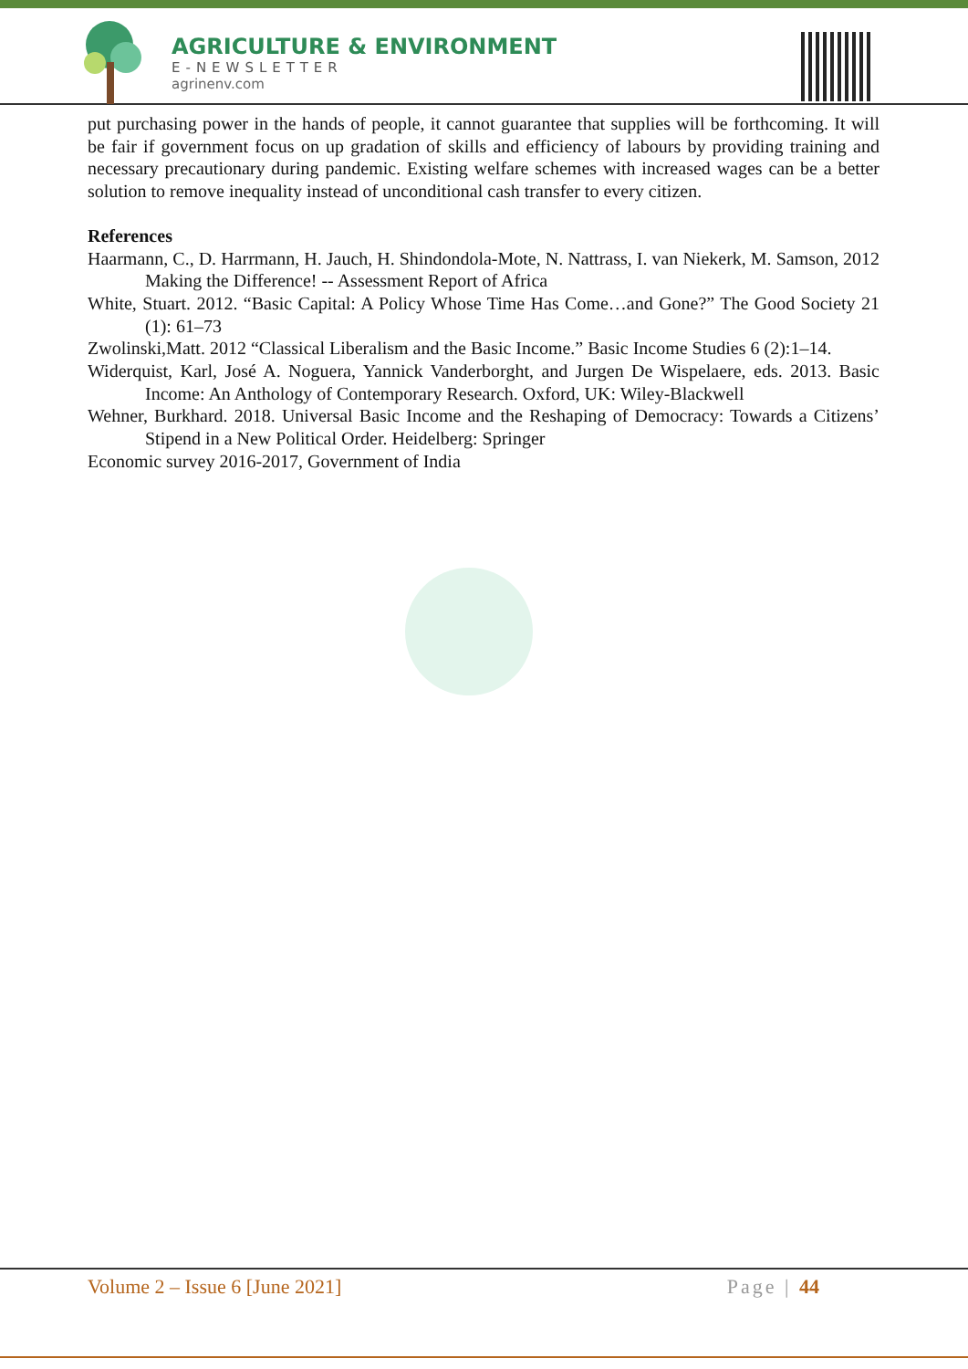AGRICULTURE & ENVIRONMENT
E-NEWSLETTER
agrinenv.com
put purchasing power in the hands of people, it cannot guarantee that supplies will be forthcoming. It will be fair if government focus on up gradation of skills and efficiency of labours by providing training and necessary precautionary during pandemic. Existing welfare schemes with increased wages can be a better solution to remove inequality instead of unconditional cash transfer to every citizen.
References
Haarmann, C., D. Harrmann, H. Jauch, H. Shindondola-Mote, N. Nattrass, I. van Niekerk, M. Samson, 2012 Making the Difference! -- Assessment Report of Africa
White, Stuart. 2012. “Basic Capital: A Policy Whose Time Has Come…and Gone?” The Good Society 21 (1): 61–73
Zwolinski,Matt. 2012 “Classical Liberalism and the Basic Income.” Basic Income Studies 6 (2):1–14.
Widerquist, Karl, José A. Noguera, Yannick Vanderborght, and Jurgen De Wispelaere, eds. 2013. Basic Income: An Anthology of Contemporary Research. Oxford, UK: Wiley-Blackwell
Wehner, Burkhard. 2018. Universal Basic Income and the Reshaping of Democracy: Towards a Citizens’ Stipend in a New Political Order. Heidelberg: Springer
Economic survey 2016-2017, Government of India
Volume 2 – Issue 6 [June 2021] Page | 44